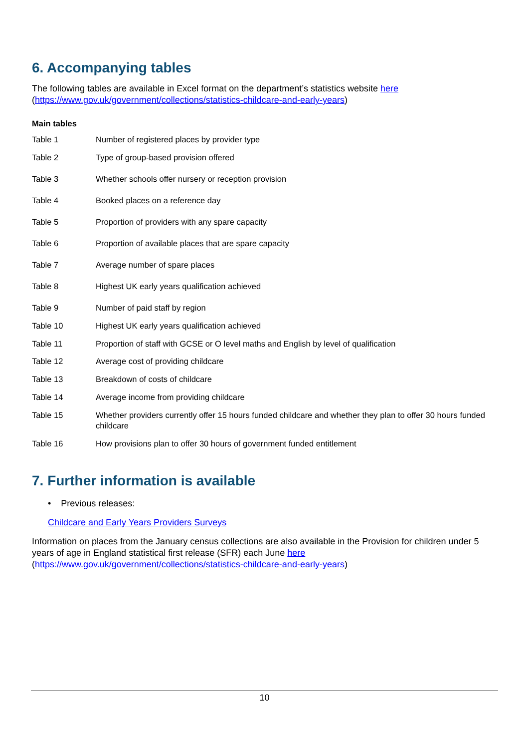6. Accompanying tables
The following tables are available in Excel format on the department’s statistics website here
(https://www.gov.uk/government/collections/statistics-childcare-and-early-years)
Main tables
| Table 1 | Number of registered places by provider type |
| Table 2 | Type of group-based provision offered |
| Table 3 | Whether schools offer nursery or reception provision |
| Table 4 | Booked places on a reference day |
| Table 5 | Proportion of providers with any spare capacity |
| Table 6 | Proportion of available places that are spare capacity |
| Table 7 | Average number of spare places |
| Table 8 | Highest UK early years qualification achieved |
| Table 9 | Number of paid staff by region |
| Table 10 | Highest UK early years qualification achieved |
| Table 11 | Proportion of staff with GCSE or O level maths and English by level of qualification |
| Table 12 | Average cost of providing childcare |
| Table 13 | Breakdown of costs of childcare |
| Table 14 | Average income from providing childcare |
| Table 15 | Whether providers currently offer 15 hours funded childcare and whether they plan to offer 30 hours funded childcare |
| Table 16 | How provisions plan to offer 30 hours of government funded entitlement |
7. Further information is available
• Previous releases:
Childcare and Early Years Providers Surveys
Information on places from the January census collections are also available in the Provision for children under 5 years of age in England statistical first release (SFR) each June here
(https://www.gov.uk/government/collections/statistics-childcare-and-early-years)
10